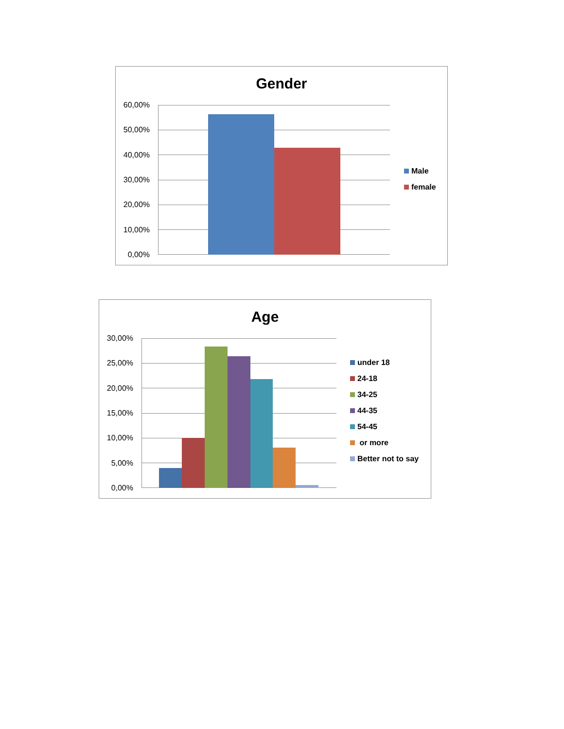Gender
60,00%
50,00%
40,00%
30,00%
20,00%
10,00%
0,00%
Male
female
Age
30,00%
25,00%
20,00%
15,00%
10,00%
5,00%
0,00%
under 18
24-18
34-25
44-35
54-45
or more
Better not to say